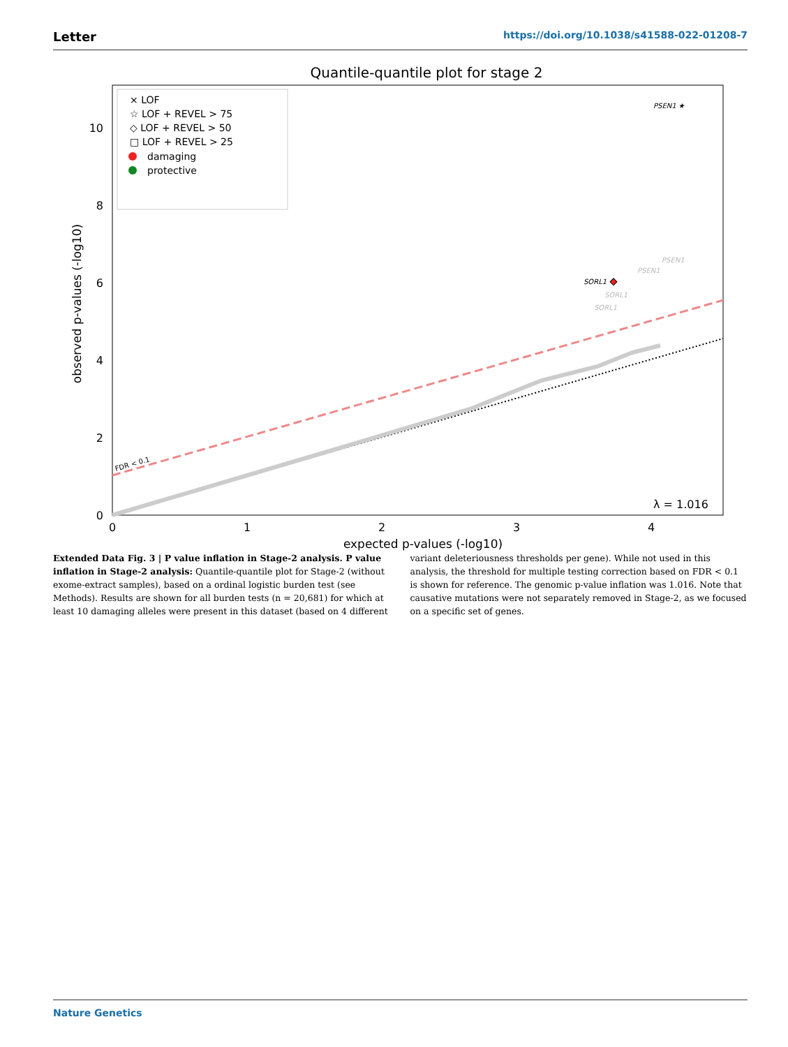Letter https://doi.org/10.1038/s41588-022-01208-7
Quantile-quantile plot for stage 2
FDR < 0.1
PSEN1 ★
SORL1
PSEN1
PSEN1
SORL1
SORL1
λ = 1.016
× LOF
☆ LOF + REVEL > 75
◇ LOF + REVEL > 50
□ LOF + REVEL > 25
damaging
protective
0
2
4
6
8
10
0
1
2
3
4
expected p-values (-log10)
observed p-values (-log10)
Extended Data Fig. 3 | P value inflation in Stage-2 analysis. P value inflation in Stage-2 analysis: Quantile-quantile plot for Stage-2 (without exome-extract samples), based on a ordinal logistic burden test (see Methods). Results are shown for all burden tests (n = 20,681) for which at least 10 damaging alleles were present in this dataset (based on 4 different variant deleteriousness thresholds per gene). While not used in this analysis, the threshold for multiple testing correction based on FDR < 0.1 is shown for reference. The genomic p-value inflation was 1.016. Note that causative mutations were not separately removed in Stage-2, as we focused on a specific set of genes.
Nature Genetics